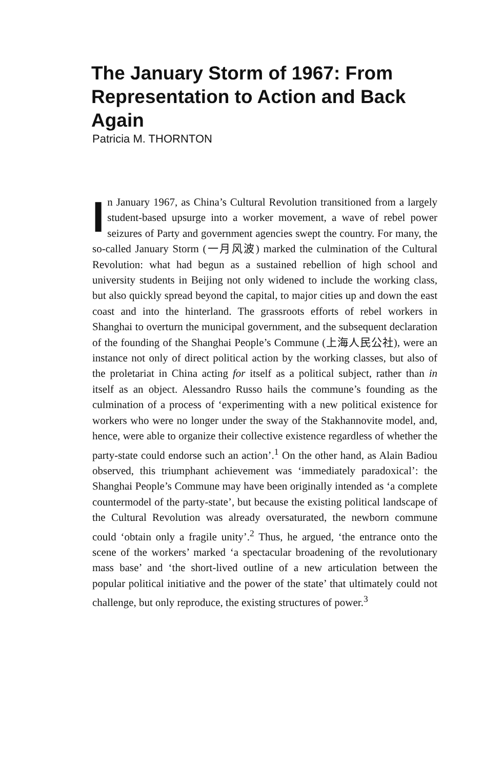The January Storm of 1967: From Representation to Action and Back Again
Patricia M. THORNTON
In January 1967, as China’s Cultural Revolution transitioned from a largely student-based upsurge into a worker movement, a wave of rebel power seizures of Party and government agencies swept the country. For many, the so-called January Storm (一月风波) marked the culmination of the Cultural Revolution: what had begun as a sustained rebellion of high school and university students in Beijing not only widened to include the working class, but also quickly spread beyond the capital, to major cities up and down the east coast and into the hinterland. The grassroots efforts of rebel workers in Shanghai to overturn the municipal government, and the subsequent declaration of the founding of the Shanghai People’s Commune (上海人民公社), were an instance not only of direct political action by the working classes, but also of the proletariat in China acting for itself as a political subject, rather than in itself as an object. Alessandro Russo hails the commune’s founding as the culmination of a process of ‘experimenting with a new political existence for workers who were no longer under the sway of the Stakhannovite model, and, hence, were able to organize their collective existence regardless of whether the party-state could endorse such an action’.<sup>1</sup> On the other hand, as Alain Badiou observed, this triumphant achievement was ‘immediately paradoxical’: the Shanghai People’s Commune may have been originally intended as ‘a complete countermodel of the party-state’, but because the existing political landscape of the Cultural Revolution was already oversaturated, the newborn commune could ‘obtain only a fragile unity’.<sup>2</sup> Thus, he argued, ‘the entrance onto the scene of the workers’ marked ‘a spectacular broadening of the revolutionary mass base’ and ‘the short-lived outline of a new articulation between the popular political initiative and the power of the state’ that ultimately could not challenge, but only reproduce, the existing structures of power.<sup>3</sup>